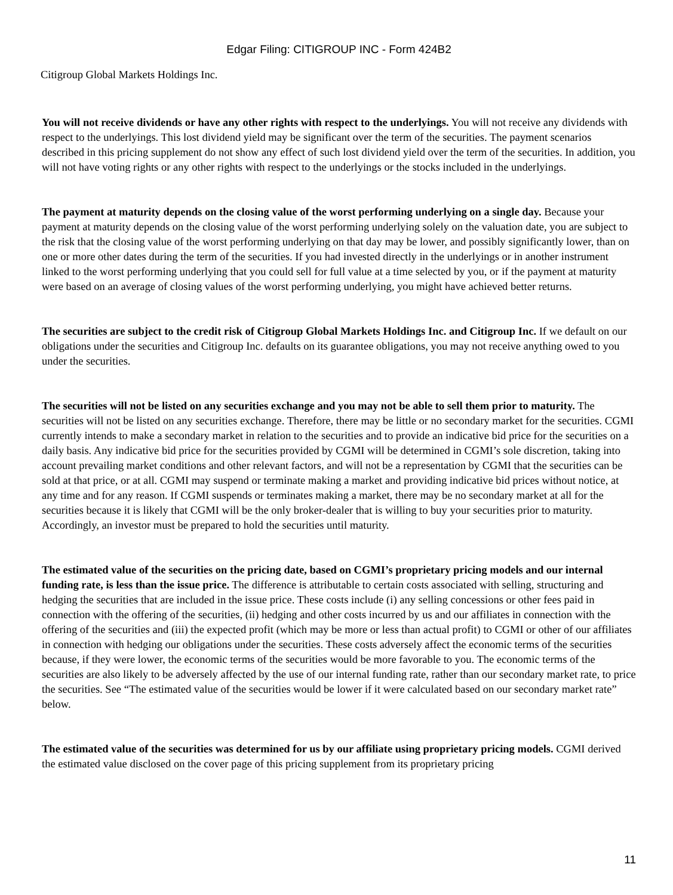Edgar Filing: CITIGROUP INC - Form 424B2
Citigroup Global Markets Holdings Inc.
You will not receive dividends or have any other rights with respect to the underlyings. You will not receive any dividends with respect to the underlyings. This lost dividend yield may be significant over the term of the securities. The payment scenarios described in this pricing supplement do not show any effect of such lost dividend yield over the term of the securities. In addition, you will not have voting rights or any other rights with respect to the underlyings or the stocks included in the underlyings.
The payment at maturity depends on the closing value of the worst performing underlying on a single day. Because your payment at maturity depends on the closing value of the worst performing underlying solely on the valuation date, you are subject to the risk that the closing value of the worst performing underlying on that day may be lower, and possibly significantly lower, than on one or more other dates during the term of the securities. If you had invested directly in the underlyings or in another instrument linked to the worst performing underlying that you could sell for full value at a time selected by you, or if the payment at maturity were based on an average of closing values of the worst performing underlying, you might have achieved better returns.
The securities are subject to the credit risk of Citigroup Global Markets Holdings Inc. and Citigroup Inc. If we default on our obligations under the securities and Citigroup Inc. defaults on its guarantee obligations, you may not receive anything owed to you under the securities.
The securities will not be listed on any securities exchange and you may not be able to sell them prior to maturity. The securities will not be listed on any securities exchange. Therefore, there may be little or no secondary market for the securities. CGMI currently intends to make a secondary market in relation to the securities and to provide an indicative bid price for the securities on a daily basis. Any indicative bid price for the securities provided by CGMI will be determined in CGMI’s sole discretion, taking into account prevailing market conditions and other relevant factors, and will not be a representation by CGMI that the securities can be sold at that price, or at all. CGMI may suspend or terminate making a market and providing indicative bid prices without notice, at any time and for any reason. If CGMI suspends or terminates making a market, there may be no secondary market at all for the securities because it is likely that CGMI will be the only broker-dealer that is willing to buy your securities prior to maturity. Accordingly, an investor must be prepared to hold the securities until maturity.
The estimated value of the securities on the pricing date, based on CGMI’s proprietary pricing models and our internal funding rate, is less than the issue price. The difference is attributable to certain costs associated with selling, structuring and hedging the securities that are included in the issue price. These costs include (i) any selling concessions or other fees paid in connection with the offering of the securities, (ii) hedging and other costs incurred by us and our affiliates in connection with the offering of the securities and (iii) the expected profit (which may be more or less than actual profit) to CGMI or other of our affiliates in connection with hedging our obligations under the securities. These costs adversely affect the economic terms of the securities because, if they were lower, the economic terms of the securities would be more favorable to you. The economic terms of the securities are also likely to be adversely affected by the use of our internal funding rate, rather than our secondary market rate, to price the securities. See “The estimated value of the securities would be lower if it were calculated based on our secondary market rate” below.
The estimated value of the securities was determined for us by our affiliate using proprietary pricing models. CGMI derived the estimated value disclosed on the cover page of this pricing supplement from its proprietary pricing
11